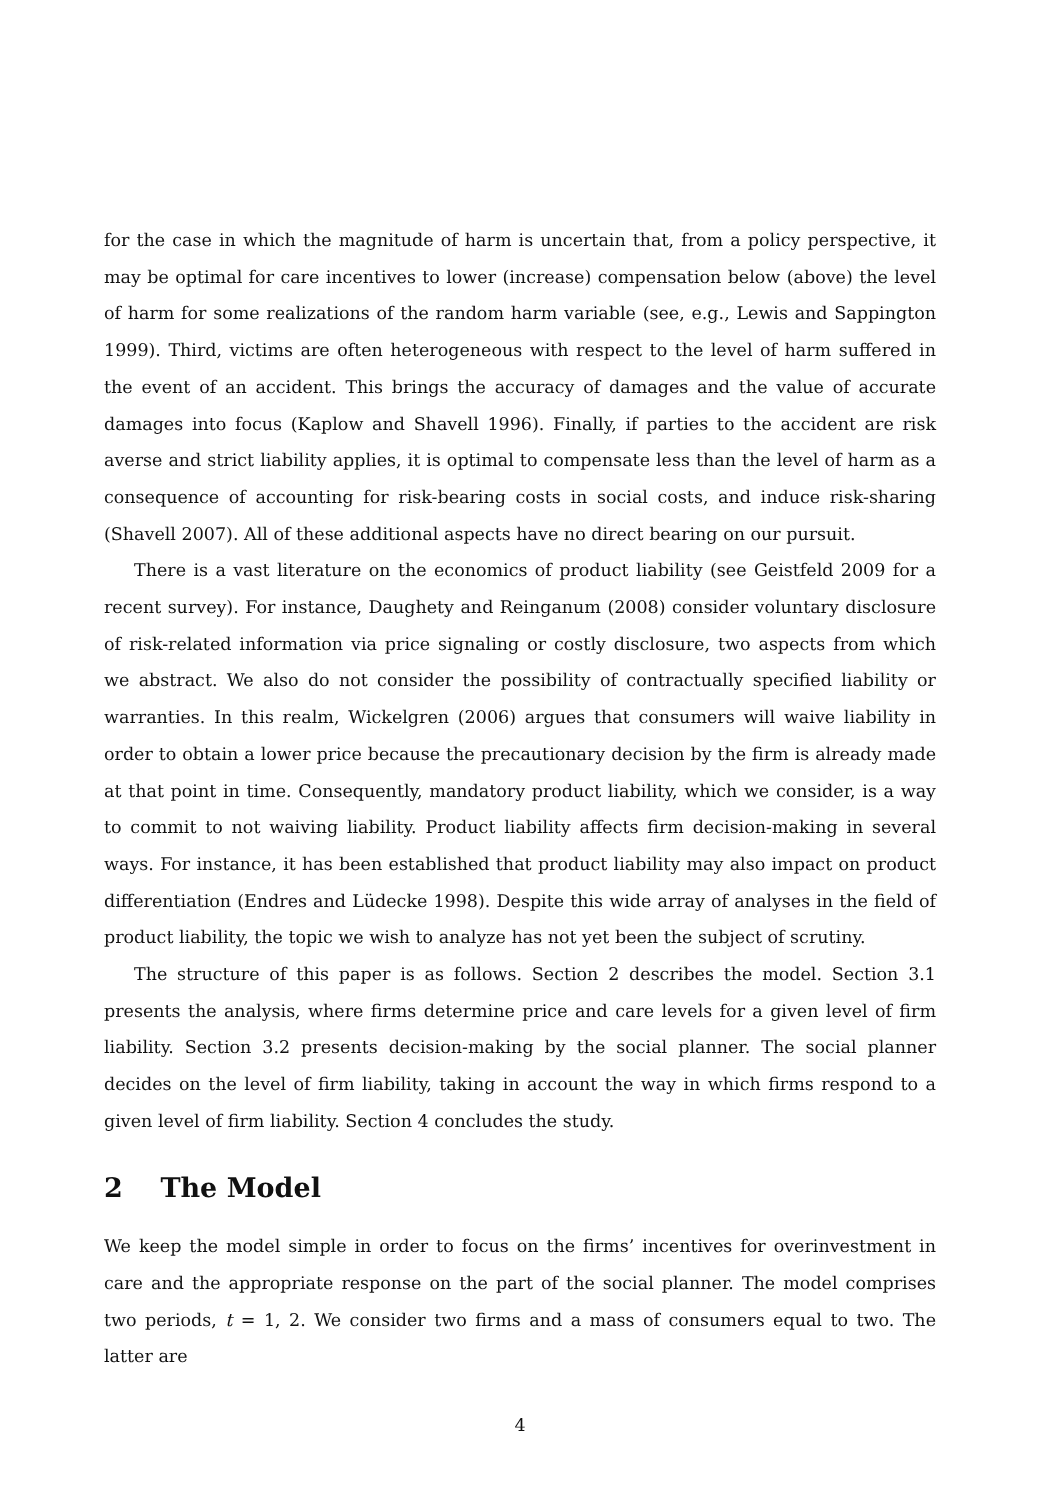for the case in which the magnitude of harm is uncertain that, from a policy perspective, it may be optimal for care incentives to lower (increase) compensation below (above) the level of harm for some realizations of the random harm variable (see, e.g., Lewis and Sappington 1999). Third, victims are often heterogeneous with respect to the level of harm suffered in the event of an accident. This brings the accuracy of damages and the value of accurate damages into focus (Kaplow and Shavell 1996). Finally, if parties to the accident are risk averse and strict liability applies, it is optimal to compensate less than the level of harm as a consequence of accounting for risk-bearing costs in social costs, and induce risk-sharing (Shavell 2007). All of these additional aspects have no direct bearing on our pursuit.
There is a vast literature on the economics of product liability (see Geistfeld 2009 for a recent survey). For instance, Daughety and Reinganum (2008) consider voluntary disclosure of risk-related information via price signaling or costly disclosure, two aspects from which we abstract. We also do not consider the possibility of contractually specified liability or warranties. In this realm, Wickelgren (2006) argues that consumers will waive liability in order to obtain a lower price because the precautionary decision by the firm is already made at that point in time. Consequently, mandatory product liability, which we consider, is a way to commit to not waiving liability. Product liability affects firm decision-making in several ways. For instance, it has been established that product liability may also impact on product differentiation (Endres and Lüdecke 1998). Despite this wide array of analyses in the field of product liability, the topic we wish to analyze has not yet been the subject of scrutiny.
The structure of this paper is as follows. Section 2 describes the model. Section 3.1 presents the analysis, where firms determine price and care levels for a given level of firm liability. Section 3.2 presents decision-making by the social planner. The social planner decides on the level of firm liability, taking in account the way in which firms respond to a given level of firm liability. Section 4 concludes the study.
2 The Model
We keep the model simple in order to focus on the firms’ incentives for overinvestment in care and the appropriate response on the part of the social planner. The model comprises two periods, t = 1, 2. We consider two firms and a mass of consumers equal to two. The latter are
4